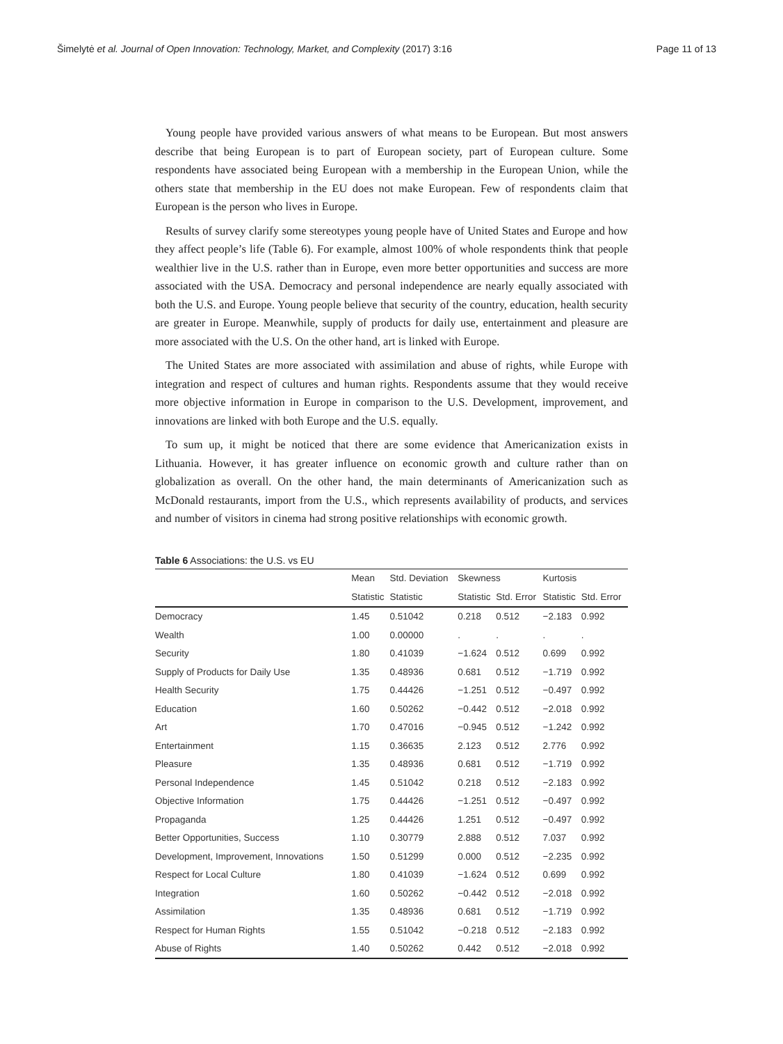Šimelytė et al. Journal of Open Innovation: Technology, Market, and Complexity (2017) 3:16 Page 11 of 13
Young people have provided various answers of what means to be European. But most answers describe that being European is to part of European society, part of European culture. Some respondents have associated being European with a membership in the European Union, while the others state that membership in the EU does not make European. Few of respondents claim that European is the person who lives in Europe.
Results of survey clarify some stereotypes young people have of United States and Europe and how they affect people’s life (Table 6). For example, almost 100% of whole respondents think that people wealthier live in the U.S. rather than in Europe, even more better opportunities and success are more associated with the USA. Democracy and personal independence are nearly equally associated with both the U.S. and Europe. Young people believe that security of the country, education, health security are greater in Europe. Meanwhile, supply of products for daily use, entertainment and pleasure are more associated with the U.S. On the other hand, art is linked with Europe.
The United States are more associated with assimilation and abuse of rights, while Europe with integration and respect of cultures and human rights. Respondents assume that they would receive more objective information in Europe in comparison to the U.S. Development, improvement, and innovations are linked with both Europe and the U.S. equally.
To sum up, it might be noticed that there are some evidence that Americanization exists in Lithuania. However, it has greater influence on economic growth and culture rather than on globalization as overall. On the other hand, the main determinants of Americanization such as McDonald restaurants, import from the U.S., which represents availability of products, and services and number of visitors in cinema had strong positive relationships with economic growth.
Table 6 Associations: the U.S. vs EU
| | Mean | Std. Deviation | Skewness | | Kurtosis | |
| --- | --- | --- | --- | --- | --- | --- |
| | Statistic | Statistic | Statistic | Std. Error | Statistic | Std. Error |
| Democracy | 1.45 | 0.51042 | 0.218 | 0.512 | −2.183 | 0.992 |
| Wealth | 1.00 | 0.00000 | . | . | . | . |
| Security | 1.80 | 0.41039 | −1.624 | 0.512 | 0.699 | 0.992 |
| Supply of Products for Daily Use | 1.35 | 0.48936 | 0.681 | 0.512 | −1.719 | 0.992 |
| Health Security | 1.75 | 0.44426 | −1.251 | 0.512 | −0.497 | 0.992 |
| Education | 1.60 | 0.50262 | −0.442 | 0.512 | −2.018 | 0.992 |
| Art | 1.70 | 0.47016 | −0.945 | 0.512 | −1.242 | 0.992 |
| Entertainment | 1.15 | 0.36635 | 2.123 | 0.512 | 2.776 | 0.992 |
| Pleasure | 1.35 | 0.48936 | 0.681 | 0.512 | −1.719 | 0.992 |
| Personal Independence | 1.45 | 0.51042 | 0.218 | 0.512 | −2.183 | 0.992 |
| Objective Information | 1.75 | 0.44426 | −1.251 | 0.512 | −0.497 | 0.992 |
| Propaganda | 1.25 | 0.44426 | 1.251 | 0.512 | −0.497 | 0.992 |
| Better Opportunities, Success | 1.10 | 0.30779 | 2.888 | 0.512 | 7.037 | 0.992 |
| Development, Improvement, Innovations | 1.50 | 0.51299 | 0.000 | 0.512 | −2.235 | 0.992 |
| Respect for Local Culture | 1.80 | 0.41039 | −1.624 | 0.512 | 0.699 | 0.992 |
| Integration | 1.60 | 0.50262 | −0.442 | 0.512 | −2.018 | 0.992 |
| Assimilation | 1.35 | 0.48936 | 0.681 | 0.512 | −1.719 | 0.992 |
| Respect for Human Rights | 1.55 | 0.51042 | −0.218 | 0.512 | −2.183 | 0.992 |
| Abuse of Rights | 1.40 | 0.50262 | 0.442 | 0.512 | −2.018 | 0.992 |